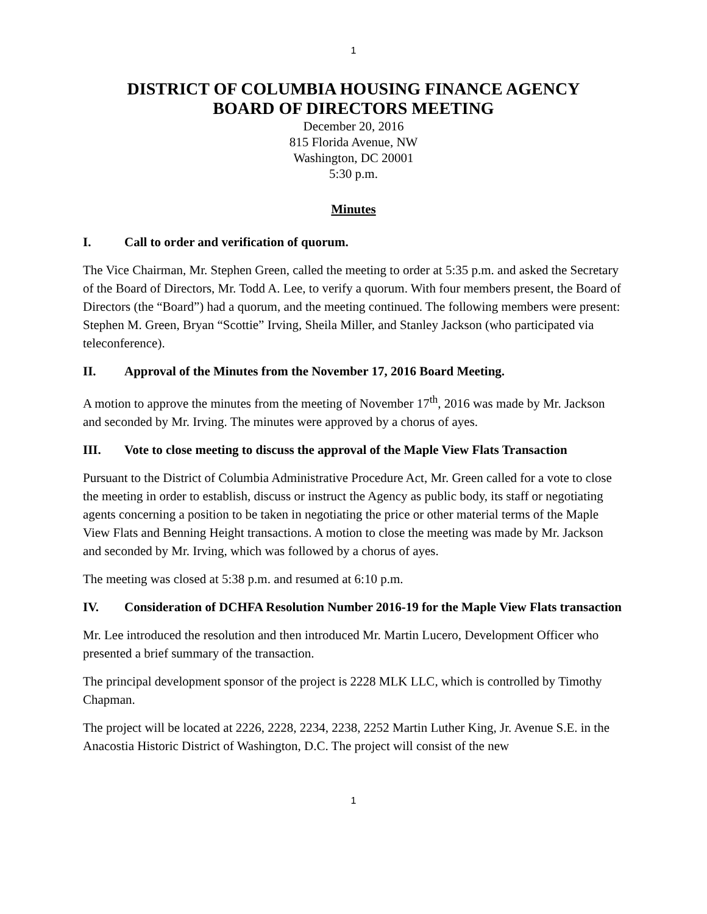1
DISTRICT OF COLUMBIA HOUSING FINANCE AGENCY
BOARD OF DIRECTORS MEETING
December 20, 2016
815 Florida Avenue, NW
Washington, DC 20001
5:30 p.m.
Minutes
I. Call to order and verification of quorum.
The Vice Chairman, Mr. Stephen Green, called the meeting to order at 5:35 p.m. and asked the Secretary of the Board of Directors, Mr. Todd A. Lee, to verify a quorum. With four members present, the Board of Directors (the “Board”) had a quorum, and the meeting continued. The following members were present: Stephen M. Green, Bryan “Scottie” Irving, Sheila Miller, and Stanley Jackson (who participated via teleconference).
II. Approval of the Minutes from the November 17, 2016 Board Meeting.
A motion to approve the minutes from the meeting of November 17<sup>th</sup>, 2016 was made by Mr. Jackson and seconded by Mr. Irving. The minutes were approved by a chorus of ayes.
III. Vote to close meeting to discuss the approval of the Maple View Flats Transaction
Pursuant to the District of Columbia Administrative Procedure Act, Mr. Green called for a vote to close the meeting in order to establish, discuss or instruct the Agency as public body, its staff or negotiating agents concerning a position to be taken in negotiating the price or other material terms of the Maple View Flats and Benning Height transactions. A motion to close the meeting was made by Mr. Jackson and seconded by Mr. Irving, which was followed by a chorus of ayes.
The meeting was closed at 5:38 p.m. and resumed at 6:10 p.m.
IV. Consideration of DCHFA Resolution Number 2016-19 for the Maple View Flats transaction
Mr. Lee introduced the resolution and then introduced Mr. Martin Lucero, Development Officer who presented a brief summary of the transaction.
The principal development sponsor of the project is 2228 MLK LLC, which is controlled by Timothy Chapman.
The project will be located at 2226, 2228, 2234, 2238, 2252 Martin Luther King, Jr. Avenue S.E. in the Anacostia Historic District of Washington, D.C. The project will consist of the new
1